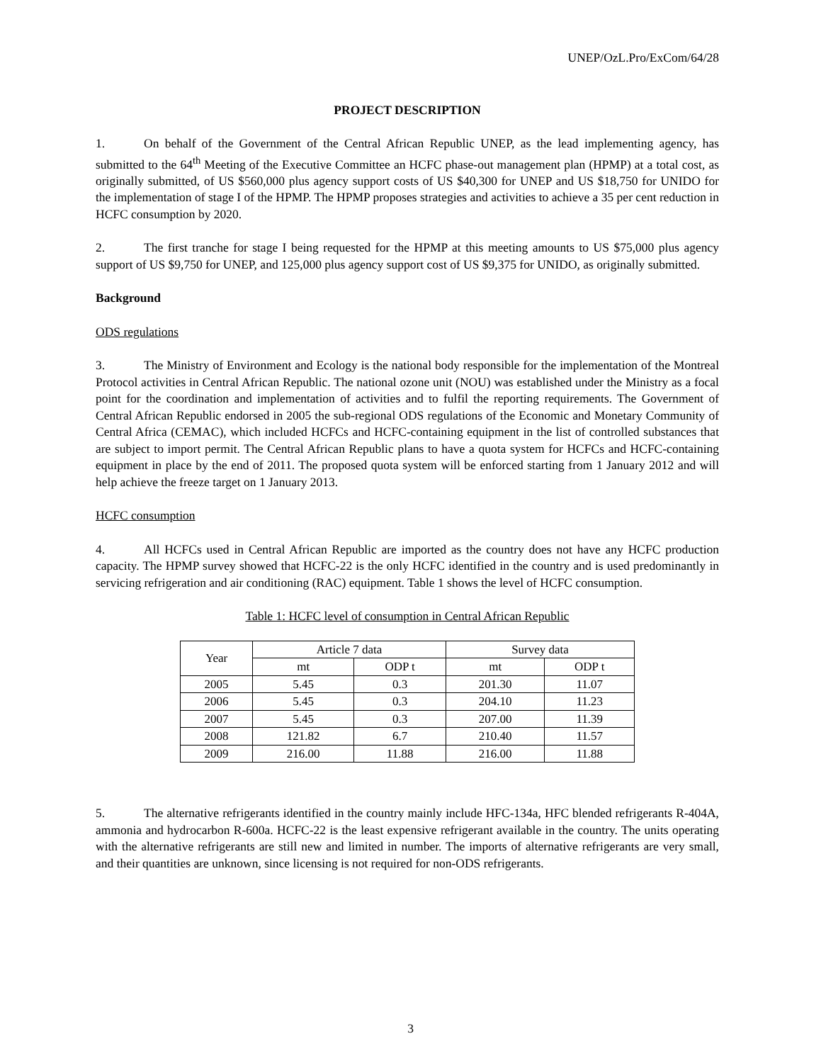UNEP/OzL.Pro/ExCom/64/28
PROJECT DESCRIPTION
1. On behalf of the Government of the Central African Republic UNEP, as the lead implementing agency, has submitted to the 64<sup>th</sup> Meeting of the Executive Committee an HCFC phase-out management plan (HPMP) at a total cost, as originally submitted, of US $560,000 plus agency support costs of US $40,300 for UNEP and US $18,750 for UNIDO for the implementation of stage I of the HPMP. The HPMP proposes strategies and activities to achieve a 35 per cent reduction in HCFC consumption by 2020.
2. The first tranche for stage I being requested for the HPMP at this meeting amounts to US $75,000 plus agency support of US $9,750 for UNEP, and 125,000 plus agency support cost of US $9,375 for UNIDO, as originally submitted.
Background
ODS regulations
3. The Ministry of Environment and Ecology is the national body responsible for the implementation of the Montreal Protocol activities in Central African Republic. The national ozone unit (NOU) was established under the Ministry as a focal point for the coordination and implementation of activities and to fulfil the reporting requirements. The Government of Central African Republic endorsed in 2005 the sub-regional ODS regulations of the Economic and Monetary Community of Central Africa (CEMAC), which included HCFCs and HCFC-containing equipment in the list of controlled substances that are subject to import permit. The Central African Republic plans to have a quota system for HCFCs and HCFC-containing equipment in place by the end of 2011. The proposed quota system will be enforced starting from 1 January 2012 and will help achieve the freeze target on 1 January 2013.
HCFC consumption
4. All HCFCs used in Central African Republic are imported as the country does not have any HCFC production capacity. The HPMP survey showed that HCFC-22 is the only HCFC identified in the country and is used predominantly in servicing refrigeration and air conditioning (RAC) equipment. Table 1 shows the level of HCFC consumption.
Table 1: HCFC level of consumption in Central African Republic
| Year | Article 7 data | | Survey data | |
| --- | --- | --- | --- | --- |
| | mt | ODP t | mt | ODP t |
| 2005 | 5.45 | 0.3 | 201.30 | 11.07 |
| 2006 | 5.45 | 0.3 | 204.10 | 11.23 |
| 2007 | 5.45 | 0.3 | 207.00 | 11.39 |
| 2008 | 121.82 | 6.7 | 210.40 | 11.57 |
| 2009 | 216.00 | 11.88 | 216.00 | 11.88 |
5. The alternative refrigerants identified in the country mainly include HFC-134a, HFC blended refrigerants R-404A, ammonia and hydrocarbon R-600a. HCFC-22 is the least expensive refrigerant available in the country. The units operating with the alternative refrigerants are still new and limited in number. The imports of alternative refrigerants are very small, and their quantities are unknown, since licensing is not required for non-ODS refrigerants.
3